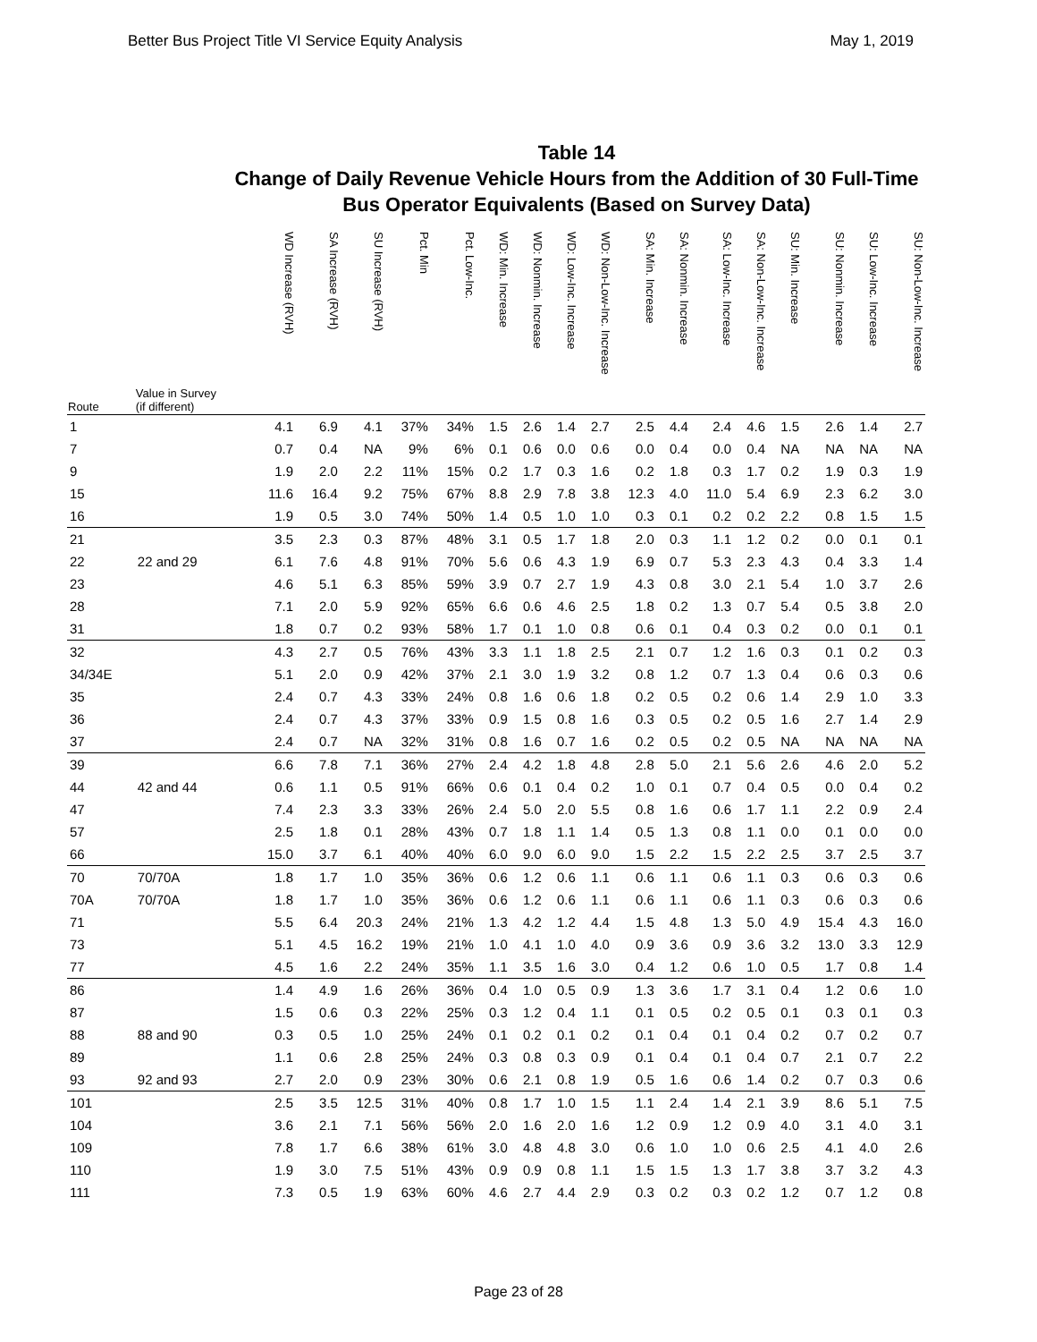Better Bus Project Title VI Service Equity Analysis May 1, 2019
Table 14
Change of Daily Revenue Vehicle Hours from the Addition of 30 Full-Time
Bus Operator Equivalents (Based on Survey Data)
| Route | Value in Survey (if different) | WD Increase (RVH) | SA Increase (RVH) | SU Increase (RVH) | Pct. Min | Pct. Low-Inc. | WD: Min. Increase | WD: Nonmin. Increase | WD: Low-Inc. Increase | WD: Non-Low-Inc. Increase | SA: Min. Increase | SA: Nonmin. Increase | SA: Low-Inc. Increase | SA: Non-Low-Inc. Increase | SU: Min. Increase | SU: Nonmin. Increase | SU: Low-Inc. Increase | SU: Non-Low-Inc. Increase |
| --- | --- | --- | --- | --- | --- | --- | --- | --- | --- | --- | --- | --- | --- | --- | --- | --- | --- | --- |
| 1 | | 4.1 | 6.9 | 4.1 | 37% | 34% | 1.5 | 2.6 | 1.4 | 2.7 | 2.5 | 4.4 | 2.4 | 4.6 | 1.5 | 2.6 | 1.4 | 2.7 |
| 7 | | 0.7 | 0.4 | NA | 9% | 6% | 0.1 | 0.6 | 0.0 | 0.6 | 0.0 | 0.4 | 0.0 | 0.4 | NA | NA | NA | NA |
| 9 | | 1.9 | 2.0 | 2.2 | 11% | 15% | 0.2 | 1.7 | 0.3 | 1.6 | 0.2 | 1.8 | 0.3 | 1.7 | 0.2 | 1.9 | 0.3 | 1.9 |
| 15 | | 11.6 | 16.4 | 9.2 | 75% | 67% | 8.8 | 2.9 | 7.8 | 3.8 | 12.3 | 4.0 | 11.0 | 5.4 | 6.9 | 2.3 | 6.2 | 3.0 |
| 16 | | 1.9 | 0.5 | 3.0 | 74% | 50% | 1.4 | 0.5 | 1.0 | 1.0 | 0.3 | 0.1 | 0.2 | 0.2 | 2.2 | 0.8 | 1.5 | 1.5 |
| 21 | | 3.5 | 2.3 | 0.3 | 87% | 48% | 3.1 | 0.5 | 1.7 | 1.8 | 2.0 | 0.3 | 1.1 | 1.2 | 0.2 | 0.0 | 0.1 | 0.1 |
| 22 | 22 and 29 | 6.1 | 7.6 | 4.8 | 91% | 70% | 5.6 | 0.6 | 4.3 | 1.9 | 6.9 | 0.7 | 5.3 | 2.3 | 4.3 | 0.4 | 3.3 | 1.4 |
| 23 | | 4.6 | 5.1 | 6.3 | 85% | 59% | 3.9 | 0.7 | 2.7 | 1.9 | 4.3 | 0.8 | 3.0 | 2.1 | 5.4 | 1.0 | 3.7 | 2.6 |
| 28 | | 7.1 | 2.0 | 5.9 | 92% | 65% | 6.6 | 0.6 | 4.6 | 2.5 | 1.8 | 0.2 | 1.3 | 0.7 | 5.4 | 0.5 | 3.8 | 2.0 |
| 31 | | 1.8 | 0.7 | 0.2 | 93% | 58% | 1.7 | 0.1 | 1.0 | 0.8 | 0.6 | 0.1 | 0.4 | 0.3 | 0.2 | 0.0 | 0.1 | 0.1 |
| 32 | | 4.3 | 2.7 | 0.5 | 76% | 43% | 3.3 | 1.1 | 1.8 | 2.5 | 2.1 | 0.7 | 1.2 | 1.6 | 0.3 | 0.1 | 0.2 | 0.3 |
| 34/34E | | 5.1 | 2.0 | 0.9 | 42% | 37% | 2.1 | 3.0 | 1.9 | 3.2 | 0.8 | 1.2 | 0.7 | 1.3 | 0.4 | 0.6 | 0.3 | 0.6 |
| 35 | | 2.4 | 0.7 | 4.3 | 33% | 24% | 0.8 | 1.6 | 0.6 | 1.8 | 0.2 | 0.5 | 0.2 | 0.6 | 1.4 | 2.9 | 1.0 | 3.3 |
| 36 | | 2.4 | 0.7 | 4.3 | 37% | 33% | 0.9 | 1.5 | 0.8 | 1.6 | 0.3 | 0.5 | 0.2 | 0.5 | 1.6 | 2.7 | 1.4 | 2.9 |
| 37 | | 2.4 | 0.7 | NA | 32% | 31% | 0.8 | 1.6 | 0.7 | 1.6 | 0.2 | 0.5 | 0.2 | 0.5 | NA | NA | NA | NA |
| 39 | | 6.6 | 7.8 | 7.1 | 36% | 27% | 2.4 | 4.2 | 1.8 | 4.8 | 2.8 | 5.0 | 2.1 | 5.6 | 2.6 | 4.6 | 2.0 | 5.2 |
| 44 | 42 and 44 | 0.6 | 1.1 | 0.5 | 91% | 66% | 0.6 | 0.1 | 0.4 | 0.2 | 1.0 | 0.1 | 0.7 | 0.4 | 0.5 | 0.0 | 0.4 | 0.2 |
| 47 | | 7.4 | 2.3 | 3.3 | 33% | 26% | 2.4 | 5.0 | 2.0 | 5.5 | 0.8 | 1.6 | 0.6 | 1.7 | 1.1 | 2.2 | 0.9 | 2.4 |
| 57 | | 2.5 | 1.8 | 0.1 | 28% | 43% | 0.7 | 1.8 | 1.1 | 1.4 | 0.5 | 1.3 | 0.8 | 1.1 | 0.0 | 0.1 | 0.0 | 0.0 |
| 66 | | 15.0 | 3.7 | 6.1 | 40% | 40% | 6.0 | 9.0 | 6.0 | 9.0 | 1.5 | 2.2 | 1.5 | 2.2 | 2.5 | 3.7 | 2.5 | 3.7 |
| 70 | 70/70A | 1.8 | 1.7 | 1.0 | 35% | 36% | 0.6 | 1.2 | 0.6 | 1.1 | 0.6 | 1.1 | 0.6 | 1.1 | 0.3 | 0.6 | 0.3 | 0.6 |
| 70A | 70/70A | 1.8 | 1.7 | 1.0 | 35% | 36% | 0.6 | 1.2 | 0.6 | 1.1 | 0.6 | 1.1 | 0.6 | 1.1 | 0.3 | 0.6 | 0.3 | 0.6 |
| 71 | | 5.5 | 6.4 | 20.3 | 24% | 21% | 1.3 | 4.2 | 1.2 | 4.4 | 1.5 | 4.8 | 1.3 | 5.0 | 4.9 | 15.4 | 4.3 | 16.0 |
| 73 | | 5.1 | 4.5 | 16.2 | 19% | 21% | 1.0 | 4.1 | 1.0 | 4.0 | 0.9 | 3.6 | 0.9 | 3.6 | 3.2 | 13.0 | 3.3 | 12.9 |
| 77 | | 4.5 | 1.6 | 2.2 | 24% | 35% | 1.1 | 3.5 | 1.6 | 3.0 | 0.4 | 1.2 | 0.6 | 1.0 | 0.5 | 1.7 | 0.8 | 1.4 |
| 86 | | 1.4 | 4.9 | 1.6 | 26% | 36% | 0.4 | 1.0 | 0.5 | 0.9 | 1.3 | 3.6 | 1.7 | 3.1 | 0.4 | 1.2 | 0.6 | 1.0 |
| 87 | | 1.5 | 0.6 | 0.3 | 22% | 25% | 0.3 | 1.2 | 0.4 | 1.1 | 0.1 | 0.5 | 0.2 | 0.5 | 0.1 | 0.3 | 0.1 | 0.3 |
| 88 | 88 and 90 | 0.3 | 0.5 | 1.0 | 25% | 24% | 0.1 | 0.2 | 0.1 | 0.2 | 0.1 | 0.4 | 0.1 | 0.4 | 0.2 | 0.7 | 0.2 | 0.7 |
| 89 | | 1.1 | 0.6 | 2.8 | 25% | 24% | 0.3 | 0.8 | 0.3 | 0.9 | 0.1 | 0.4 | 0.1 | 0.4 | 0.7 | 2.1 | 0.7 | 2.2 |
| 93 | 92 and 93 | 2.7 | 2.0 | 0.9 | 23% | 30% | 0.6 | 2.1 | 0.8 | 1.9 | 0.5 | 1.6 | 0.6 | 1.4 | 0.2 | 0.7 | 0.3 | 0.6 |
| 101 | | 2.5 | 3.5 | 12.5 | 31% | 40% | 0.8 | 1.7 | 1.0 | 1.5 | 1.1 | 2.4 | 1.4 | 2.1 | 3.9 | 8.6 | 5.1 | 7.5 |
| 104 | | 3.6 | 2.1 | 7.1 | 56% | 56% | 2.0 | 1.6 | 2.0 | 1.6 | 1.2 | 0.9 | 1.2 | 0.9 | 4.0 | 3.1 | 4.0 | 3.1 |
| 109 | | 7.8 | 1.7 | 6.6 | 38% | 61% | 3.0 | 4.8 | 4.8 | 3.0 | 0.6 | 1.0 | 1.0 | 0.6 | 2.5 | 4.1 | 4.0 | 2.6 |
| 110 | | 1.9 | 3.0 | 7.5 | 51% | 43% | 0.9 | 0.9 | 0.8 | 1.1 | 1.5 | 1.5 | 1.3 | 1.7 | 3.8 | 3.7 | 3.2 | 4.3 |
| 111 | | 7.3 | 0.5 | 1.9 | 63% | 60% | 4.6 | 2.7 | 4.4 | 2.9 | 0.3 | 0.2 | 0.3 | 0.2 | 1.2 | 0.7 | 1.2 | 0.8 |
Page 23 of 28